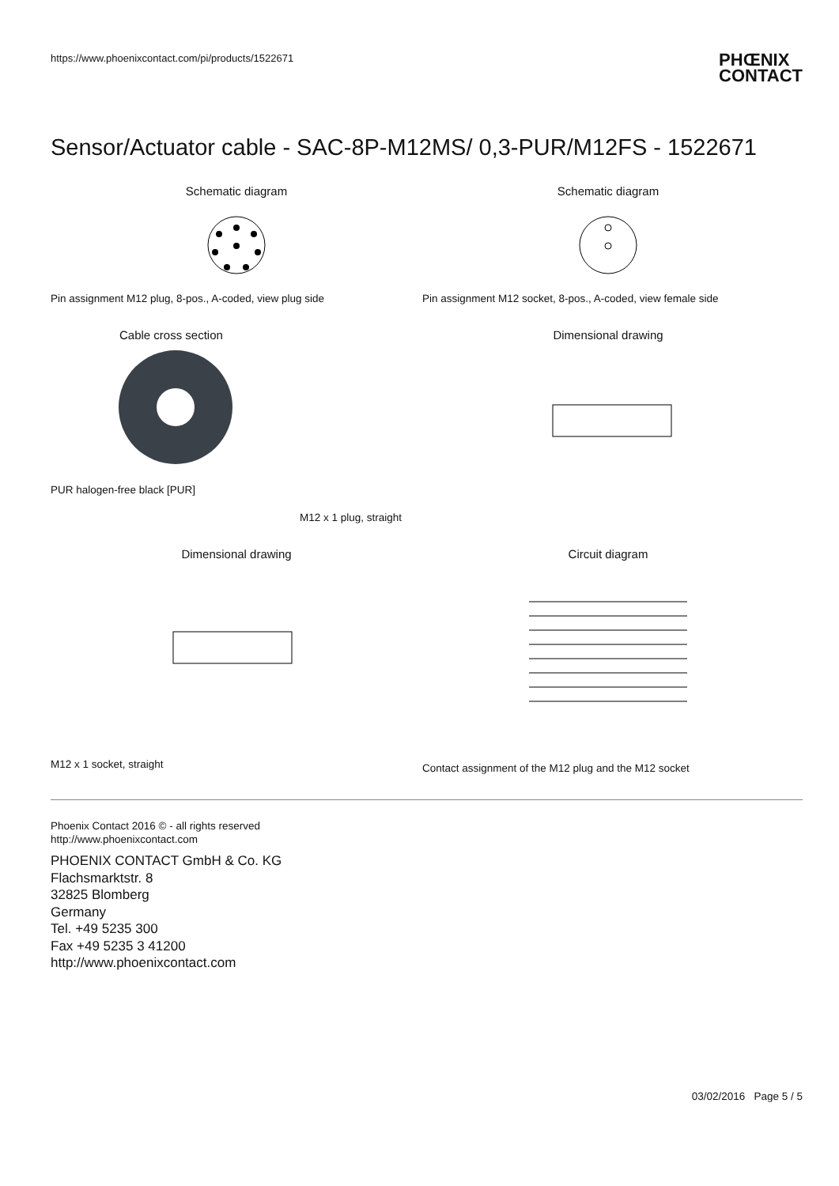https://www.phoenixcontact.com/pi/products/1522671
PHŒNIX
CONTACT
Sensor/Actuator cable - SAC-8P-M12MS/ 0,3-PUR/M12FS - 1522671
Schematic diagram
Pin assignment M12 plug, 8-pos., A-coded, view plug side
Schematic diagram
Pin assignment M12 socket, 8-pos., A-coded, view female side
Cable cross section
PUR halogen-free black [PUR]
Dimensional drawing
M12 x 1 plug, straight
Dimensional drawing
M12 x 1 socket, straight
Circuit diagram
Contact assignment of the M12 plug and the M12 socket
Phoenix Contact 2016 © - all rights reserved
http://www.phoenixcontact.com
PHOENIX CONTACT GmbH & Co. KG
Flachsmarktstr. 8
32825 Blomberg
Germany
Tel. +49 5235 300
Fax +49 5235 3 41200
http://www.phoenixcontact.com
03/02/2016 Page 5 / 5